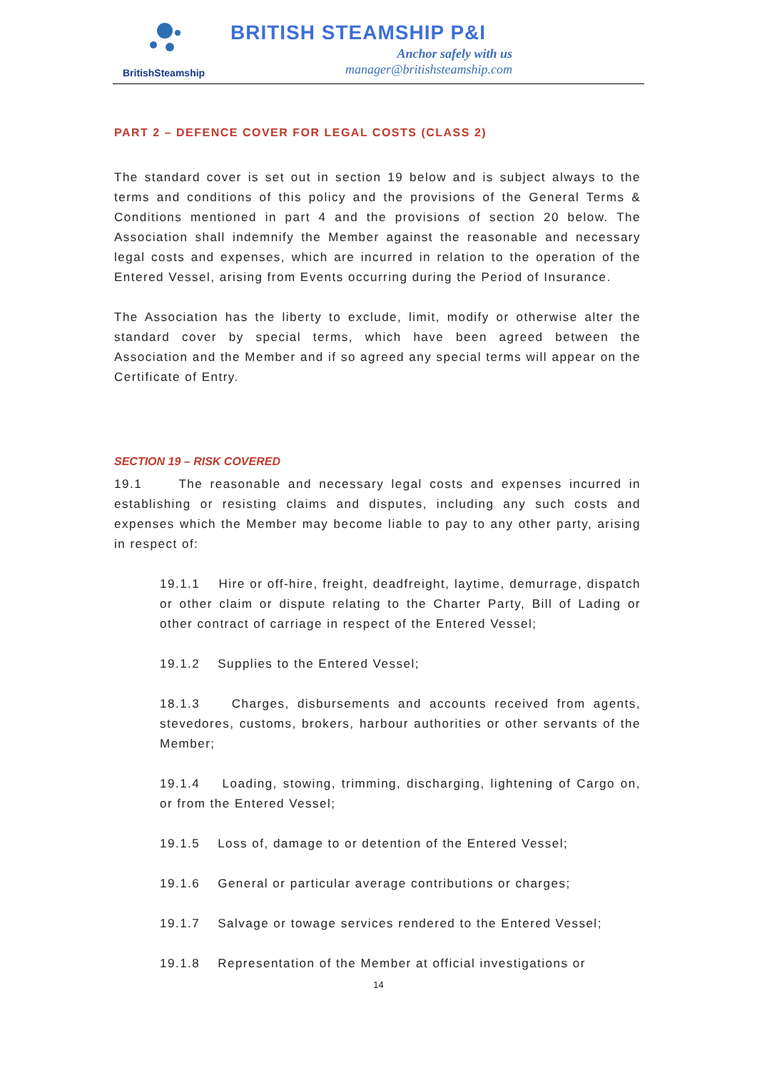BritishSteamship
BRITISH STEAMSHIP P&I
Anchor safely with us
manager@britishsteamship.com
PART 2 – DEFENCE COVER FOR LEGAL COSTS (CLASS 2)
The standard cover is set out in section 19 below and is subject always to the terms and conditions of this policy and the provisions of the General Terms & Conditions mentioned in part 4 and the provisions of section 20 below. The Association shall indemnify the Member against the reasonable and necessary legal costs and expenses, which are incurred in relation to the operation of the Entered Vessel, arising from Events occurring during the Period of Insurance.
The Association has the liberty to exclude, limit, modify or otherwise alter the standard cover by special terms, which have been agreed between the Association and the Member and if so agreed any special terms will appear on the Certificate of Entry.
SECTION 19 – RISK COVERED
19.1 The reasonable and necessary legal costs and expenses incurred in establishing or resisting claims and disputes, including any such costs and expenses which the Member may become liable to pay to any other party, arising in respect of:
19.1.1 Hire or off-hire, freight, deadfreight, laytime, demurrage, dispatch or other claim or dispute relating to the Charter Party, Bill of Lading or other contract of carriage in respect of the Entered Vessel;
19.1.2 Supplies to the Entered Vessel;
18.1.3 Charges, disbursements and accounts received from agents, stevedores, customs, brokers, harbour authorities or other servants of the Member;
19.1.4 Loading, stowing, trimming, discharging, lightening of Cargo on, or from the Entered Vessel;
19.1.5 Loss of, damage to or detention of the Entered Vessel;
19.1.6 General or particular average contributions or charges;
19.1.7 Salvage or towage services rendered to the Entered Vessel;
19.1.8 Representation of the Member at official investigations or
14